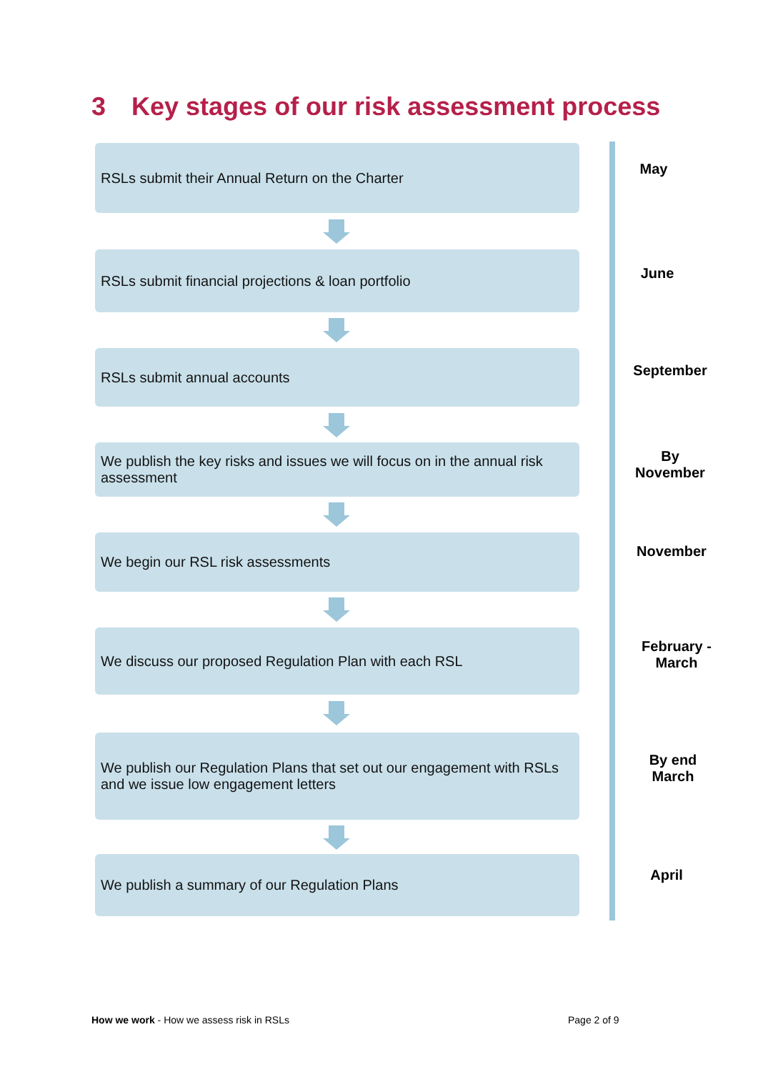3 Key stages of our risk assessment process
RSLs submit their Annual Return on the Charter
May
RSLs submit financial projections & loan portfolio
June
RSLs submit annual accounts
September
We publish the key risks and issues we will focus on in the annual risk assessment
By
November
We begin our RSL risk assessments
November
We discuss our proposed Regulation Plan with each RSL
February -
March
We publish our Regulation Plans that set out our engagement with RSLs and we issue low engagement letters
By end
March
We publish a summary of our Regulation Plans
April
How we work - How we assess risk in RSLs
Page 2 of 9